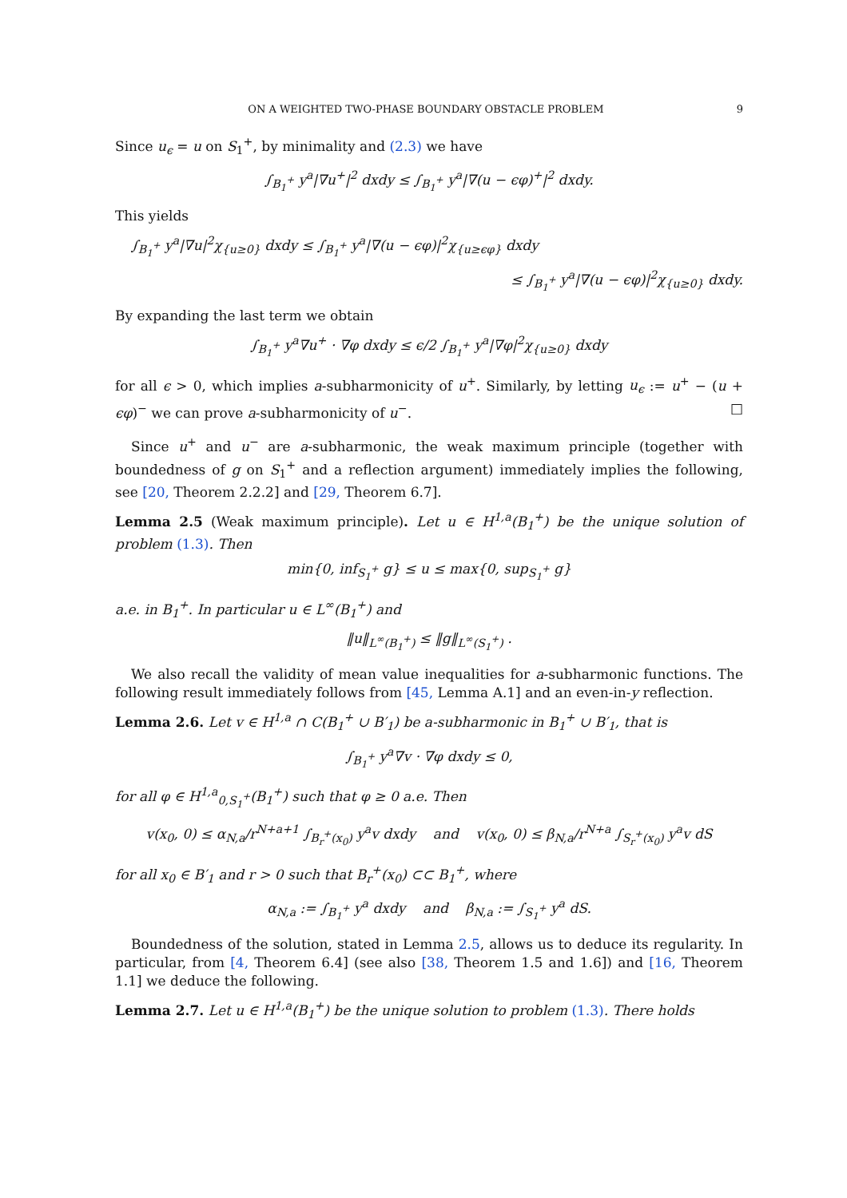ON A WEIGHTED TWO-PHASE BOUNDARY OBSTACLE PROBLEM 9
Since u<sub>ϵ</sub> = u on S<sub>1</sub><sup>+</sup>, by minimality and (2.3) we have
∫<sub>B<sub>1</sub><sup>+</sup></sub> y<sup>a</sup>|∇u<sup>+</sup>|<sup>2</sup> dxdy ≤ ∫<sub>B<sub>1</sub><sup>+</sup></sub> y<sup>a</sup>|∇(u − ϵφ)<sup>+</sup>|<sup>2</sup> dxdy.
This yields
∫<sub>B<sub>1</sub><sup>+</sup></sub> y<sup>a</sup>|∇u|<sup>2</sup>χ<sub>{u≥0}</sub> dxdy ≤ ∫<sub>B<sub>1</sub><sup>+</sup></sub> y<sup>a</sup>|∇(u − ϵφ)|<sup>2</sup>χ<sub>{u≥ϵφ}</sub> dxdy
≤ ∫<sub>B<sub>1</sub><sup>+</sup></sub> y<sup>a</sup>|∇(u − ϵφ)|<sup>2</sup>χ<sub>{u≥0}</sub> dxdy.
By expanding the last term we obtain
∫<sub>B<sub>1</sub><sup>+</sup></sub> y<sup>a</sup>∇u<sup>+</sup> · ∇φ dxdy ≤ ϵ/2 ∫<sub>B<sub>1</sub><sup>+</sup></sub> y<sup>a</sup>|∇φ|<sup>2</sup>χ<sub>{u≥0}</sub> dxdy
for all ϵ > 0, which implies a-subharmonicity of u<sup>+</sup>. Similarly, by letting u<sub>ϵ</sub> := u<sup>+</sup> − (u + ϵφ)<sup>−</sup> we can prove a-subharmonicity of u<sup>−</sup>. □
Since u<sup>+</sup> and u<sup>−</sup> are a-subharmonic, the weak maximum principle (together with boundedness of g on S<sub>1</sub><sup>+</sup> and a reflection argument) immediately implies the following, see [20, Theorem 2.2.2] and [29, Theorem 6.7].
Lemma 2.5 (Weak maximum principle). Let u ∈ H<sup>1,a</sup>(B<sub>1</sub><sup>+</sup>) be the unique solution of problem (1.3). Then
min{0, inf<sub>S<sub>1</sub><sup>+</sup></sub> g} ≤ u ≤ max{0, sup<sub>S<sub>1</sub><sup>+</sup></sub> g}
a.e. in B<sub>1</sub><sup>+</sup>. In particular u ∈ L<sup>∞</sup>(B<sub>1</sub><sup>+</sup>) and
‖u‖<sub>L<sup>∞</sup>(B<sub>1</sub><sup>+</sup>)</sub> ≤ ‖g‖<sub>L<sup>∞</sup>(S<sub>1</sub><sup>+</sup>)</sub> .
We also recall the validity of mean value inequalities for a-subharmonic functions. The following result immediately follows from [45, Lemma A.1] and an even-in-y reflection.
Lemma 2.6. Let v ∈ H<sup>1,a</sup> ∩ C(B<sub>1</sub><sup>+</sup> ∪ B′<sub>1</sub>) be a-subharmonic in B<sub>1</sub><sup>+</sup> ∪ B′<sub>1</sub>, that is
∫<sub>B<sub>1</sub><sup>+</sup></sub> y<sup>a</sup>∇v · ∇φ dxdy ≤ 0,
for all φ ∈ H<sup>1,a</sup><sub>0,S<sub>1</sub><sup>+</sup></sub>(B<sub>1</sub><sup>+</sup>) such that φ ≥ 0 a.e. Then
v(x<sub>0</sub>, 0) ≤ α<sub>N,a</sub>/r<sup>N+a+1</sup> ∫<sub>B<sub>r</sub><sup>+</sup>(x<sub>0</sub>)</sub> y<sup>a</sup>v dxdy and v(x<sub>0</sub>, 0) ≤ β<sub>N,a</sub>/r<sup>N+a</sup> ∫<sub>S<sub>r</sub><sup>+</sup>(x<sub>0</sub>)</sub> y<sup>a</sup>v dS
for all x<sub>0</sub> ∈ B′<sub>1</sub> and r > 0 such that B<sub>r</sub><sup>+</sup>(x<sub>0</sub>) ⊂⊂ B<sub>1</sub><sup>+</sup>, where
α<sub>N,a</sub> := ∫<sub>B<sub>1</sub><sup>+</sup></sub> y<sup>a</sup> dxdy and β<sub>N,a</sub> := ∫<sub>S<sub>1</sub><sup>+</sup></sub> y<sup>a</sup> dS.
Boundedness of the solution, stated in Lemma 2.5, allows us to deduce its regularity. In particular, from [4, Theorem 6.4] (see also [38, Theorem 1.5 and 1.6]) and [16, Theorem 1.1] we deduce the following.
Lemma 2.7. Let u ∈ H<sup>1,a</sup>(B<sub>1</sub><sup>+</sup>) be the unique solution to problem (1.3). There holds